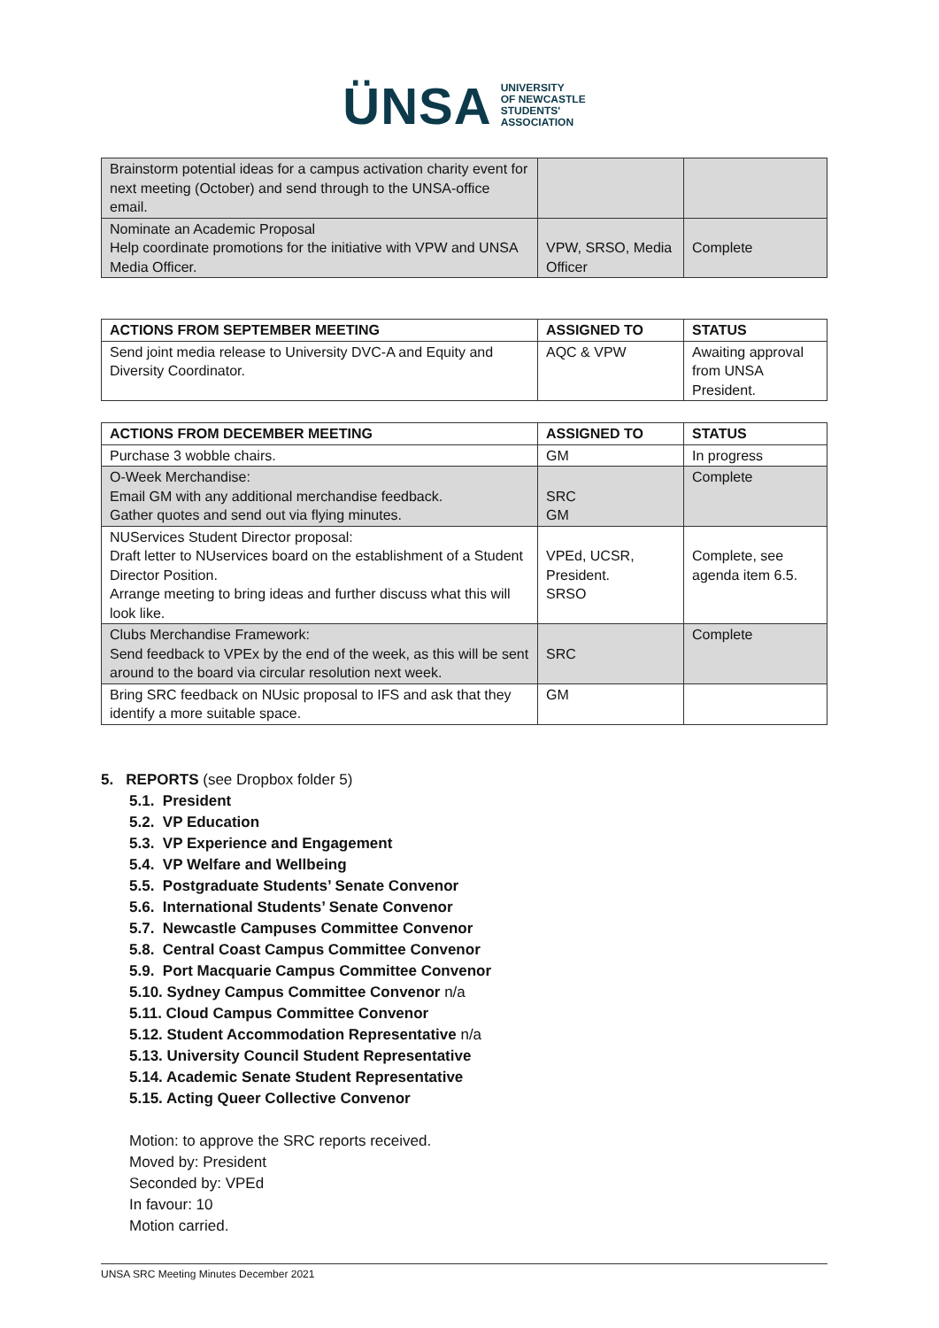ÜNSA UNIVERSITY
OF NEWCASTLE
STUDENTS'
ASSOCIATION
| Brainstorm potential ideas for a campus activation charity event for next meeting (October) and send through to the UNSA-office email. | | |
| Nominate an Academic Proposal Help coordinate promotions for the initiative with VPW and UNSA Media Officer. | VPW, SRSO, Media Officer | Complete |
| ACTIONS FROM SEPTEMBER MEETING | ASSIGNED TO | STATUS |
| --- | --- | --- |
| Send joint media release to University DVC-A and Equity and Diversity Coordinator. | AQC & VPW | Awaiting approval from UNSA President. |
| ACTIONS FROM DECEMBER MEETING | ASSIGNED TO | STATUS |
| --- | --- | --- |
| Purchase 3 wobble chairs. | GM | In progress |
| O-Week Merchandise: Email GM with any additional merchandise feedback. Gather quotes and send out via flying minutes. | SRC GM | Complete |
| NUServices Student Director proposal: Draft letter to NUservices board on the establishment of a Student Director Position. Arrange meeting to bring ideas and further discuss what this will look like. | VPEd, UCSR, President. SRSO | Complete, see agenda item 6.5. |
| Clubs Merchandise Framework: Send feedback to VPEx by the end of the week, as this will be sent around to the board via circular resolution next week. | SRC | Complete |
| Bring SRC feedback on NUsic proposal to IFS and ask that they identify a more suitable space. | GM | |
5. REPORTS (see Dropbox folder 5)
5.1. President
5.2. VP Education
5.3. VP Experience and Engagement
5.4. VP Welfare and Wellbeing
5.5. Postgraduate Students’ Senate Convenor
5.6. International Students’ Senate Convenor
5.7. Newcastle Campuses Committee Convenor
5.8. Central Coast Campus Committee Convenor
5.9. Port Macquarie Campus Committee Convenor
5.10. Sydney Campus Committee Convenor n/a
5.11. Cloud Campus Committee Convenor
5.12. Student Accommodation Representative n/a
5.13. University Council Student Representative
5.14. Academic Senate Student Representative
5.15. Acting Queer Collective Convenor
Motion: to approve the SRC reports received.
Moved by: President
Seconded by: VPEd
In favour: 10
Motion carried.
UNSA SRC Meeting Minutes December 2021